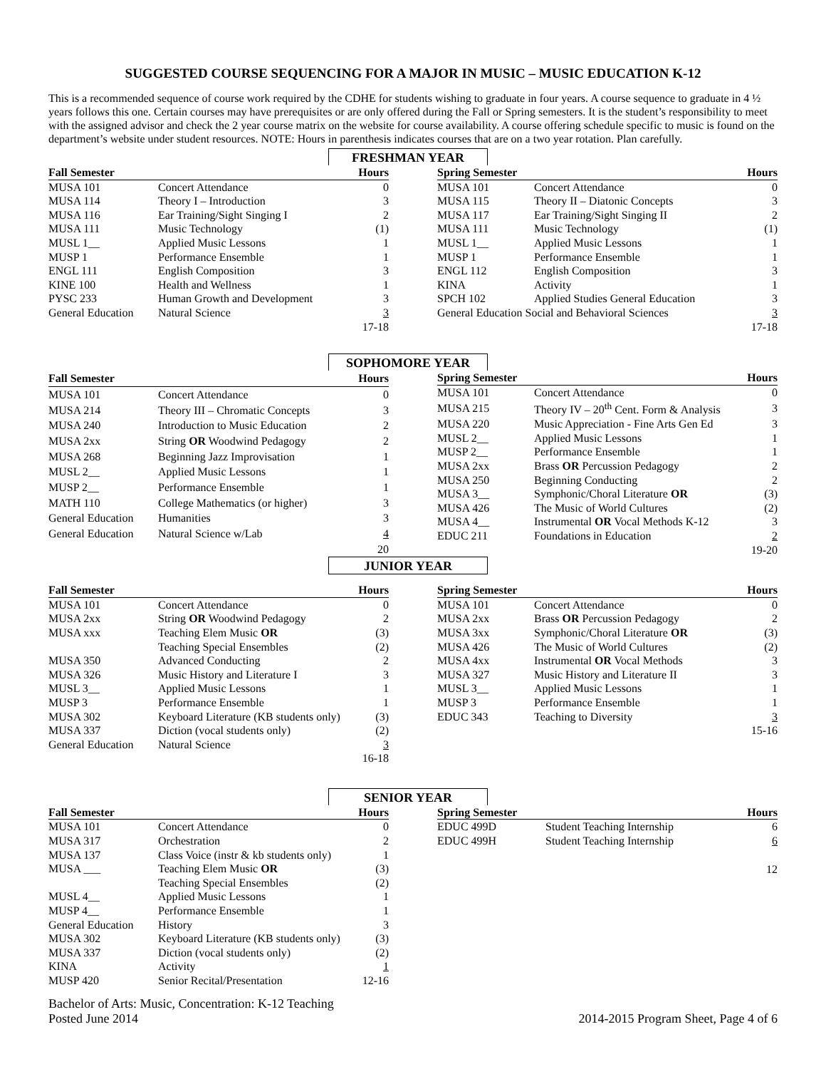SUGGESTED COURSE SEQUENCING FOR A MAJOR IN MUSIC – MUSIC EDUCATION K-12
This is a recommended sequence of course work required by the CDHE for students wishing to graduate in four years. A course sequence to graduate in 4 ½ years follows this one. Certain courses may have prerequisites or are only offered during the Fall or Spring semesters. It is the student’s responsibility to meet with the assigned advisor and check the 2 year course matrix on the website for course availability. A course offering schedule specific to music is found on the department’s website under student resources. NOTE: Hours in parenthesis indicates courses that are on a two year rotation. Plan carefully.
FRESHMAN YEAR
| Fall Semester | | Hours |
| --- | --- | --- |
| MUSA 101 | Concert Attendance | 0 |
| MUSA 114 | Theory I – Introduction | 3 |
| MUSA 116 | Ear Training/Sight Singing I | 2 |
| MUSA 111 | Music Technology | (1) |
| MUSL 1__ | Applied Music Lessons | 1 |
| MUSP 1 | Performance Ensemble | 1 |
| ENGL 111 | English Composition | 3 |
| KINE 100 | Health and Wellness | 1 |
| PYSC 233 | Human Growth and Development | 3 |
| General Education | Natural Science | 3 |
| | | 17-18 |
| Spring Semester | | Hours |
| --- | --- | --- |
| MUSA 101 | Concert Attendance | 0 |
| MUSA 115 | Theory II – Diatonic Concepts | 3 |
| MUSA 117 | Ear Training/Sight Singing II | 2 |
| MUSA 111 | Music Technology | (1) |
| MUSL 1__ | Applied Music Lessons | 1 |
| MUSP 1 | Performance Ensemble | 1 |
| ENGL 112 | English Composition | 3 |
| KINA | Activity | 1 |
| SPCH 102 | Applied Studies General Education | 3 |
| General Education Social and Behavioral Sciences | | 3 |
| | | 17-18 |
SOPHOMORE YEAR
| Fall Semester | | Hours |
| --- | --- | --- |
| MUSA 101 | Concert Attendance | 0 |
| MUSA 214 | Theory III – Chromatic Concepts | 3 |
| MUSA 240 | Introduction to Music Education | 2 |
| MUSA 2xx | String OR Woodwind Pedagogy | 2 |
| MUSA 268 | Beginning Jazz Improvisation | 1 |
| MUSL 2__ | Applied Music Lessons | 1 |
| MUSP 2__ | Performance Ensemble | 1 |
| MATH 110 | College Mathematics (or higher) | 3 |
| General Education | Humanities | 3 |
| General Education | Natural Science w/Lab | 4 |
| | | 20 |
| Spring Semester | | Hours |
| --- | --- | --- |
| MUSA 101 | Concert Attendance | 0 |
| MUSA 215 | Theory IV – 20<sup>th</sup> Cent. Form & Analysis | 3 |
| MUSA 220 | Music Appreciation - Fine Arts Gen Ed | 3 |
| MUSL 2__ | Applied Music Lessons | 1 |
| MUSP 2__ | Performance Ensemble | 1 |
| MUSA 2xx | Brass OR Percussion Pedagogy | 2 |
| MUSA 250 | Beginning Conducting | 2 |
| MUSA 3__ | Symphonic/Choral Literature OR | (3) |
| MUSA 426 | The Music of World Cultures | (2) |
| MUSA 4__ | Instrumental OR Vocal Methods K-12 | 3 |
| EDUC 211 | Foundations in Education | 2 |
| | | 19-20 |
JUNIOR YEAR
| Fall Semester | | Hours |
| --- | --- | --- |
| MUSA 101 | Concert Attendance | 0 |
| MUSA 2xx | String OR Woodwind Pedagogy | 2 |
| MUSA xxx | Teaching Elem Music OR | (3) |
| | Teaching Special Ensembles | (2) |
| MUSA 350 | Advanced Conducting | 2 |
| MUSA 326 | Music History and Literature I | 3 |
| MUSL 3__ | Applied Music Lessons | 1 |
| MUSP 3 | Performance Ensemble | 1 |
| MUSA 302 | Keyboard Literature (KB students only) | (3) |
| MUSA 337 | Diction (vocal students only) | (2) |
| General Education | Natural Science | 3 |
| | | 16-18 |
| Spring Semester | | Hours |
| --- | --- | --- |
| MUSA 101 | Concert Attendance | 0 |
| MUSA 2xx | Brass OR Percussion Pedagogy | 2 |
| MUSA 3xx | Symphonic/Choral Literature OR | (3) |
| MUSA 426 | The Music of World Cultures | (2) |
| MUSA 4xx | Instrumental OR Vocal Methods | 3 |
| MUSA 327 | Music History and Literature II | 3 |
| MUSL 3__ | Applied Music Lessons | 1 |
| MUSP 3 | Performance Ensemble | 1 |
| EDUC 343 | Teaching to Diversity | 3 |
| | | 15-16 |
SENIOR YEAR
| Fall Semester | | Hours |
| --- | --- | --- |
| MUSA 101 | Concert Attendance | 0 |
| MUSA 317 | Orchestration | 2 |
| MUSA 137 | Class Voice (instr & kb students only) | 1 |
| MUSA ___ | Teaching Elem Music OR | (3) |
| | Teaching Special Ensembles | (2) |
| MUSL 4__ | Applied Music Lessons | 1 |
| MUSP 4__ | Performance Ensemble | 1 |
| General Education | History | 3 |
| MUSA 302 | Keyboard Literature (KB students only) | (3) |
| MUSA 337 | Diction (vocal students only) | (2) |
| KINA | Activity | 1 |
| MUSP 420 | Senior Recital/Presentation | 12-16 |
| Spring Semester | | Hours |
| --- | --- | --- |
| EDUC 499D | Student Teaching Internship | 6 |
| EDUC 499H | Student Teaching Internship | 6 |
| | | 12 |
Bachelor of Arts: Music, Concentration: K-12 Teaching
Posted June 2014
2014-2015 Program Sheet, Page 4 of 6